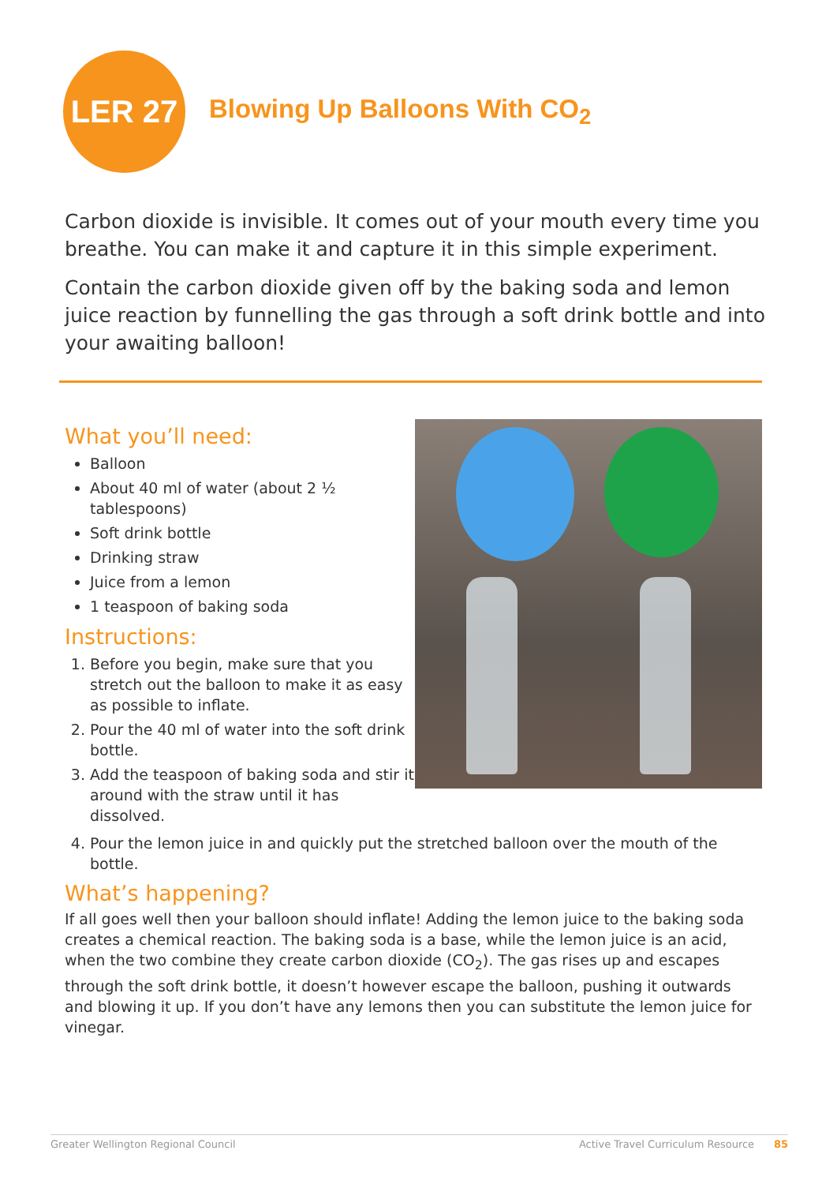LER 27
Blowing Up Balloons With CO<sub>2</sub>
Carbon dioxide is invisible. It comes out of your mouth every time you breathe. You can make it and capture it in this simple experiment.
Contain the carbon dioxide given off by the baking soda and lemon juice reaction by funnelling the gas through a soft drink bottle and into your awaiting balloon!
What you’ll need:
Balloon
About 40 ml of water (about 2 ½ tablespoons)
Soft drink bottle
Drinking straw
Juice from a lemon
1 teaspoon of baking soda
Instructions:
1. Before you begin, make sure that you stretch out the balloon to make it as easy as possible to inflate.
2. Pour the 40 ml of water into the soft drink bottle.
3. Add the teaspoon of baking soda and stir it around with the straw until it has dissolved.
4. Pour the lemon juice in and quickly put the stretched balloon over the mouth of the bottle.
What’s happening?
If all goes well then your balloon should inflate! Adding the lemon juice to the baking soda creates a chemical reaction. The baking soda is a base, while the lemon juice is an acid, when the two combine they create carbon dioxide (CO<sub>2</sub>). The gas rises up and escapes through the soft drink bottle, it doesn’t however escape the balloon, pushing it outwards and blowing it up. If you don’t have any lemons then you can substitute the lemon juice for vinegar.
Greater Wellington Regional Council Active Travel Curriculum Resource 85